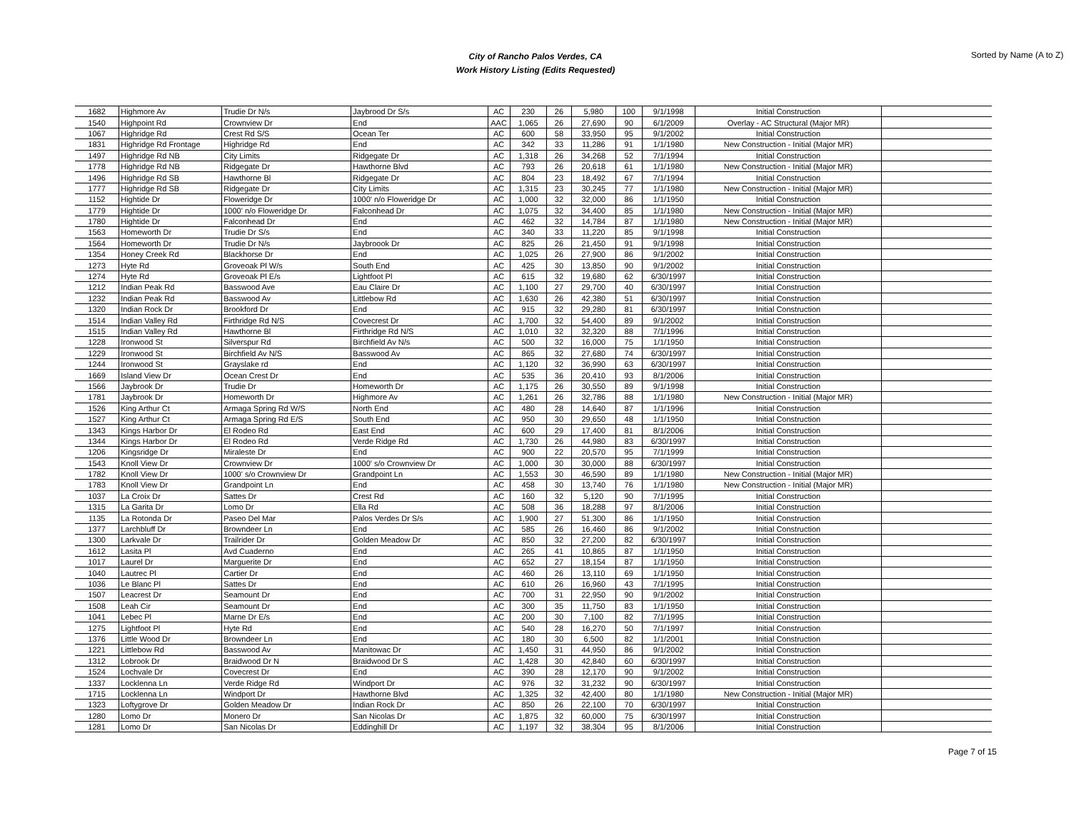City of Rancho Palos Verdes, CA
Work History Listing (Edits Requested)
Sorted by Name (A to Z)
| 1682 | Highmore Av | Trudie Dr N/s | Jaybrood Dr S/s | AC | 230 | 26 | 5,980 | 100 | 9/1/1998 | Initial Construction | |
| 1540 | Highpoint Rd | Crownview Dr | End | AAC | 1,065 | 26 | 27,690 | 90 | 6/1/2009 | Overlay - AC Structural (Major MR) | |
| 1067 | Highridge Rd | Crest Rd S/S | Ocean Ter | AC | 600 | 58 | 33,950 | 95 | 9/1/2002 | Initial Construction | |
| 1831 | Highridge Rd Frontage | Highridge Rd | End | AC | 342 | 33 | 11,286 | 91 | 1/1/1980 | New Construction - Initial (Major MR) | |
| 1497 | Highridge Rd NB | City Limits | Ridgegate Dr | AC | 1,318 | 26 | 34,268 | 52 | 7/1/1994 | Initial Construction | |
| 1778 | Highridge Rd NB | Ridgegate Dr | Hawthorne Blvd | AC | 793 | 26 | 20,618 | 61 | 1/1/1980 | New Construction - Initial (Major MR) | |
| 1496 | Highridge Rd SB | Hawthorne Bl | Ridgegate Dr | AC | 804 | 23 | 18,492 | 67 | 7/1/1994 | Initial Construction | |
| 1777 | Highridge Rd SB | Ridgegate Dr | City Limits | AC | 1,315 | 23 | 30,245 | 77 | 1/1/1980 | New Construction - Initial (Major MR) | |
| 1152 | Hightide Dr | Floweridge Dr | 1000' n/o Floweridge Dr | AC | 1,000 | 32 | 32,000 | 86 | 1/1/1950 | Initial Construction | |
| 1779 | Hightide Dr | 1000' n/o Floweridge Dr | Falconhead Dr | AC | 1,075 | 32 | 34,400 | 85 | 1/1/1980 | New Construction - Initial (Major MR) | |
| 1780 | Hightide Dr | Falconhead Dr | End | AC | 462 | 32 | 14,784 | 87 | 1/1/1980 | New Construction - Initial (Major MR) | |
| 1563 | Homeworth Dr | Trudie Dr S/s | End | AC | 340 | 33 | 11,220 | 85 | 9/1/1998 | Initial Construction | |
| 1564 | Homeworth Dr | Trudie Dr N/s | Jaybroook Dr | AC | 825 | 26 | 21,450 | 91 | 9/1/1998 | Initial Construction | |
| 1354 | Honey Creek Rd | Blackhorse Dr | End | AC | 1,025 | 26 | 27,900 | 86 | 9/1/2002 | Initial Construction | |
| 1273 | Hyte Rd | Groveoak Pl W/s | South End | AC | 425 | 30 | 13,850 | 90 | 9/1/2002 | Initial Construction | |
| 1274 | Hyte Rd | Groveoak Pl E/s | Lightfoot Pl | AC | 615 | 32 | 19,680 | 62 | 6/30/1997 | Initial Construction | |
| 1212 | Indian Peak Rd | Basswood Ave | Eau Claire Dr | AC | 1,100 | 27 | 29,700 | 40 | 6/30/1997 | Initial Construction | |
| 1232 | Indian Peak Rd | Basswood Av | Littlebow Rd | AC | 1,630 | 26 | 42,380 | 51 | 6/30/1997 | Initial Construction | |
| 1320 | Indian Rock Dr | Brookford Dr | End | AC | 915 | 32 | 29,280 | 81 | 6/30/1997 | Initial Construction | |
| 1514 | Indian Valley Rd | Firthridge Rd N/S | Covecrest Dr | AC | 1,700 | 32 | 54,400 | 89 | 9/1/2002 | Initial Construction | |
| 1515 | Indian Valley Rd | Hawthorne Bl | Firthridge Rd N/S | AC | 1,010 | 32 | 32,320 | 88 | 7/1/1996 | Initial Construction | |
| 1228 | Ironwood St | Silverspur Rd | Birchfield Av N/s | AC | 500 | 32 | 16,000 | 75 | 1/1/1950 | Initial Construction | |
| 1229 | Ironwood St | Birchfield Av N/S | Basswood Av | AC | 865 | 32 | 27,680 | 74 | 6/30/1997 | Initial Construction | |
| 1244 | Ironwood St | Grayslake rd | End | AC | 1,120 | 32 | 36,990 | 63 | 6/30/1997 | Initial Construction | |
| 1669 | Island View Dr | Ocean Crest Dr | End | AC | 535 | 36 | 20,410 | 93 | 8/1/2006 | Initial Construction | |
| 1566 | Jaybrook Dr | Trudie Dr | Homeworth Dr | AC | 1,175 | 26 | 30,550 | 89 | 9/1/1998 | Initial Construction | |
| 1781 | Jaybrook Dr | Homeworth Dr | Highmore Av | AC | 1,261 | 26 | 32,786 | 88 | 1/1/1980 | New Construction - Initial (Major MR) | |
| 1526 | King Arthur Ct | Armaga Spring Rd W/S | North End | AC | 480 | 28 | 14,640 | 87 | 1/1/1996 | Initial Construction | |
| 1527 | King Arthur Ct | Armaga Spring Rd E/S | South End | AC | 950 | 30 | 29,650 | 48 | 1/1/1950 | Initial Construction | |
| 1343 | Kings Harbor Dr | El Rodeo Rd | East End | AC | 600 | 29 | 17,400 | 81 | 8/1/2006 | Initial Construction | |
| 1344 | Kings Harbor Dr | El Rodeo Rd | Verde Ridge Rd | AC | 1,730 | 26 | 44,980 | 83 | 6/30/1997 | Initial Construction | |
| 1206 | Kingsridge Dr | Miraleste Dr | End | AC | 900 | 22 | 20,570 | 95 | 7/1/1999 | Initial Construction | |
| 1543 | Knoll View Dr | Crownview Dr | 1000' s/o Crownview Dr | AC | 1,000 | 30 | 30,000 | 88 | 6/30/1997 | Initial Construction | |
| 1782 | Knoll View Dr | 1000' s/o Crownview Dr | Grandpoint Ln | AC | 1,553 | 30 | 46,590 | 89 | 1/1/1980 | New Construction - Initial (Major MR) | |
| 1783 | Knoll View Dr | Grandpoint Ln | End | AC | 458 | 30 | 13,740 | 76 | 1/1/1980 | New Construction - Initial (Major MR) | |
| 1037 | La Croix Dr | Sattes Dr | Crest Rd | AC | 160 | 32 | 5,120 | 90 | 7/1/1995 | Initial Construction | |
| 1315 | La Garita Dr | Lomo Dr | Ella Rd | AC | 508 | 36 | 18,288 | 97 | 8/1/2006 | Initial Construction | |
| 1135 | La Rotonda Dr | Paseo Del Mar | Palos Verdes Dr S/s | AC | 1,900 | 27 | 51,300 | 86 | 1/1/1950 | Initial Construction | |
| 1377 | Larchbluff Dr | Browndeer Ln | End | AC | 585 | 26 | 16,460 | 86 | 9/1/2002 | Initial Construction | |
| 1300 | Larkvale Dr | Trailrider Dr | Golden Meadow Dr | AC | 850 | 32 | 27,200 | 82 | 6/30/1997 | Initial Construction | |
| 1612 | Lasita Pl | Avd Cuaderno | End | AC | 265 | 41 | 10,865 | 87 | 1/1/1950 | Initial Construction | |
| 1017 | Laurel Dr | Marguerite Dr | End | AC | 652 | 27 | 18,154 | 87 | 1/1/1950 | Initial Construction | |
| 1040 | Lautrec Pl | Cartier Dr | End | AC | 460 | 26 | 13,110 | 69 | 1/1/1950 | Initial Construction | |
| 1036 | Le Blanc Pl | Sattes Dr | End | AC | 610 | 26 | 16,960 | 43 | 7/1/1995 | Initial Construction | |
| 1507 | Leacrest Dr | Seamount Dr | End | AC | 700 | 31 | 22,950 | 90 | 9/1/2002 | Initial Construction | |
| 1508 | Leah Cir | Seamount Dr | End | AC | 300 | 35 | 11,750 | 83 | 1/1/1950 | Initial Construction | |
| 1041 | Lebec Pl | Marne Dr E/s | End | AC | 200 | 30 | 7,100 | 82 | 7/1/1995 | Initial Construction | |
| 1275 | Lightfoot Pl | Hyte Rd | End | AC | 540 | 28 | 16,270 | 50 | 7/1/1997 | Initial Construction | |
| 1376 | Little Wood Dr | Browndeer Ln | End | AC | 180 | 30 | 6,500 | 82 | 1/1/2001 | Initial Construction | |
| 1221 | Littlebow Rd | Basswood Av | Manitowac Dr | AC | 1,450 | 31 | 44,950 | 86 | 9/1/2002 | Initial Construction | |
| 1312 | Lobrook Dr | Braidwood Dr N | Braidwood Dr S | AC | 1,428 | 30 | 42,840 | 60 | 6/30/1997 | Initial Construction | |
| 1524 | Lochvale Dr | Covecrest Dr | End | AC | 390 | 28 | 12,170 | 90 | 9/1/2002 | Initial Construction | |
| 1337 | Locklenna Ln | Verde Ridge Rd | Windport Dr | AC | 976 | 32 | 31,232 | 90 | 6/30/1997 | Initial Construction | |
| 1715 | Locklenna Ln | Windport Dr | Hawthorne Blvd | AC | 1,325 | 32 | 42,400 | 80 | 1/1/1980 | New Construction - Initial (Major MR) | |
| 1323 | Loftygrove Dr | Golden Meadow Dr | Indian Rock Dr | AC | 850 | 26 | 22,100 | 70 | 6/30/1997 | Initial Construction | |
| 1280 | Lomo Dr | Monero Dr | San Nicolas Dr | AC | 1,875 | 32 | 60,000 | 75 | 6/30/1997 | Initial Construction | |
| 1281 | Lomo Dr | San Nicolas Dr | Eddinghill Dr | AC | 1,197 | 32 | 38,304 | 95 | 8/1/2006 | Initial Construction | |
Page 7 of 15